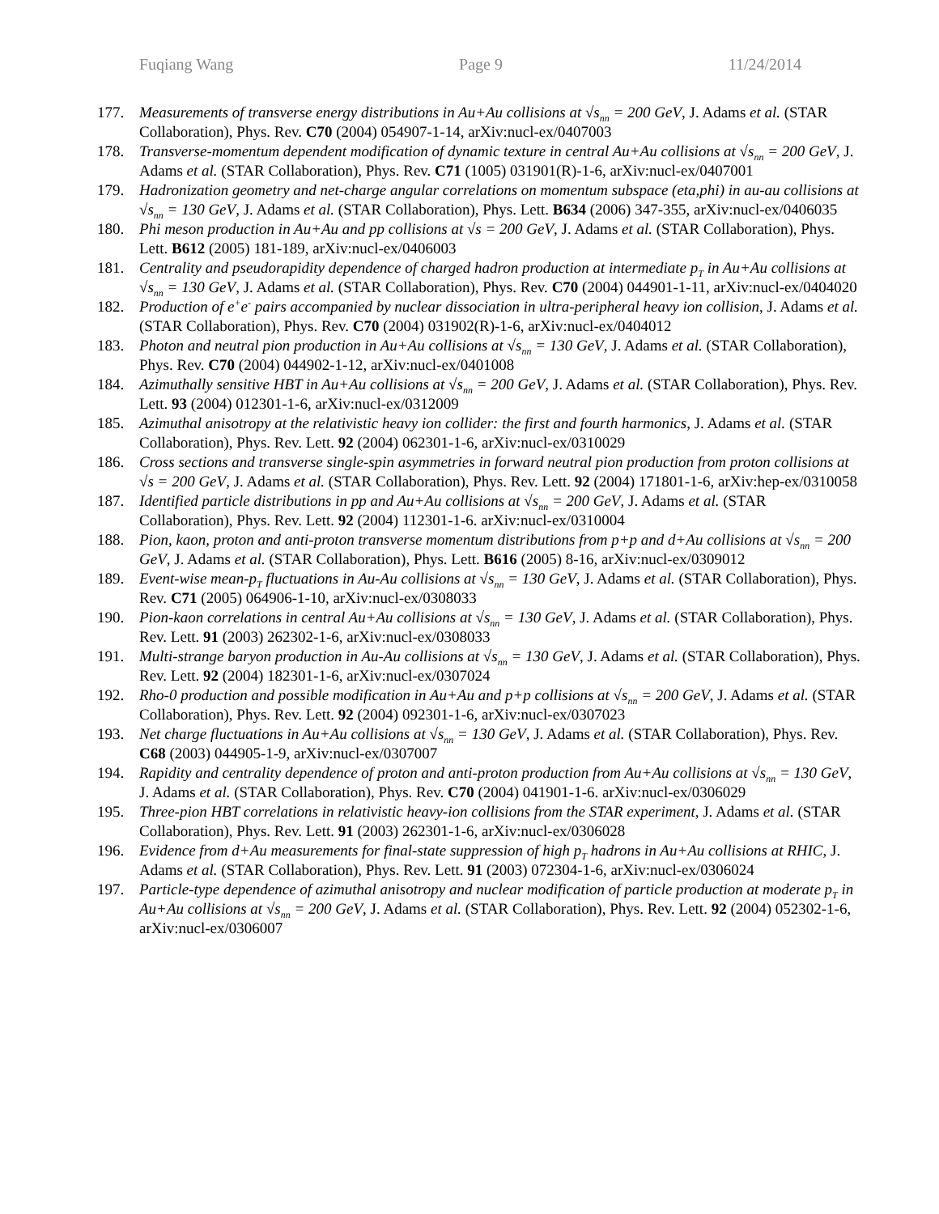Fuqiang Wang Page 9 11/24/2014
177. Measurements of transverse energy distributions in Au+Au collisions at √s<sub>nn</sub> = 200 GeV, J. Adams et al. (STAR Collaboration), Phys. Rev. C70 (2004) 054907-1-14, arXiv:nucl-ex/0407003
178. Transverse-momentum dependent modification of dynamic texture in central Au+Au collisions at √s<sub>nn</sub> = 200 GeV, J. Adams et al. (STAR Collaboration), Phys. Rev. C71 (1005) 031901(R)-1-6, arXiv:nucl-ex/0407001
179. Hadronization geometry and net-charge angular correlations on momentum subspace (eta,phi) in au-au collisions at √s<sub>nn</sub> = 130 GeV, J. Adams et al. (STAR Collaboration), Phys. Lett. B634 (2006) 347-355, arXiv:nucl-ex/0406035
180. Phi meson production in Au+Au and pp collisions at √s = 200 GeV, J. Adams et al. (STAR Collaboration), Phys. Lett. B612 (2005) 181-189, arXiv:nucl-ex/0406003
181. Centrality and pseudorapidity dependence of charged hadron production at intermediate p<sub>T</sub> in Au+Au collisions at √s<sub>nn</sub> = 130 GeV, J. Adams et al. (STAR Collaboration), Phys. Rev. C70 (2004) 044901-1-11, arXiv:nucl-ex/0404020
182. Production of e<sup>+</sup>e<sup>-</sup> pairs accompanied by nuclear dissociation in ultra-peripheral heavy ion collision, J. Adams et al. (STAR Collaboration), Phys. Rev. C70 (2004) 031902(R)-1-6, arXiv:nucl-ex/0404012
183. Photon and neutral pion production in Au+Au collisions at √s<sub>nn</sub> = 130 GeV, J. Adams et al. (STAR Collaboration), Phys. Rev. C70 (2004) 044902-1-12, arXiv:nucl-ex/0401008
184. Azimuthally sensitive HBT in Au+Au collisions at √s<sub>nn</sub> = 200 GeV, J. Adams et al. (STAR Collaboration), Phys. Rev. Lett. 93 (2004) 012301-1-6, arXiv:nucl-ex/0312009
185. Azimuthal anisotropy at the relativistic heavy ion collider: the first and fourth harmonics, J. Adams et al. (STAR Collaboration), Phys. Rev. Lett. 92 (2004) 062301-1-6, arXiv:nucl-ex/0310029
186. Cross sections and transverse single-spin asymmetries in forward neutral pion production from proton collisions at √s = 200 GeV, J. Adams et al. (STAR Collaboration), Phys. Rev. Lett. 92 (2004) 171801-1-6, arXiv:hep-ex/0310058
187. Identified particle distributions in pp and Au+Au collisions at √s<sub>nn</sub> = 200 GeV, J. Adams et al. (STAR Collaboration), Phys. Rev. Lett. 92 (2004) 112301-1-6. arXiv:nucl-ex/0310004
188. Pion, kaon, proton and anti-proton transverse momentum distributions from p+p and d+Au collisions at √s<sub>nn</sub> = 200 GeV, J. Adams et al. (STAR Collaboration), Phys. Lett. B616 (2005) 8-16, arXiv:nucl-ex/0309012
189. Event-wise mean-p<sub>T</sub> fluctuations in Au-Au collisions at √s<sub>nn</sub> = 130 GeV, J. Adams et al. (STAR Collaboration), Phys. Rev. C71 (2005) 064906-1-10, arXiv:nucl-ex/0308033
190. Pion-kaon correlations in central Au+Au collisions at √s<sub>nn</sub> = 130 GeV, J. Adams et al. (STAR Collaboration), Phys. Rev. Lett. 91 (2003) 262302-1-6, arXiv:nucl-ex/0308033
191. Multi-strange baryon production in Au-Au collisions at √s<sub>nn</sub> = 130 GeV, J. Adams et al. (STAR Collaboration), Phys. Rev. Lett. 92 (2004) 182301-1-6, arXiv:nucl-ex/0307024
192. Rho-0 production and possible modification in Au+Au and p+p collisions at √s<sub>nn</sub> = 200 GeV, J. Adams et al. (STAR Collaboration), Phys. Rev. Lett. 92 (2004) 092301-1-6, arXiv:nucl-ex/0307023
193. Net charge fluctuations in Au+Au collisions at √s<sub>nn</sub> = 130 GeV, J. Adams et al. (STAR Collaboration), Phys. Rev. C68 (2003) 044905-1-9, arXiv:nucl-ex/0307007
194. Rapidity and centrality dependence of proton and anti-proton production from Au+Au collisions at √s<sub>nn</sub> = 130 GeV, J. Adams et al. (STAR Collaboration), Phys. Rev. C70 (2004) 041901-1-6. arXiv:nucl-ex/0306029
195. Three-pion HBT correlations in relativistic heavy-ion collisions from the STAR experiment, J. Adams et al. (STAR Collaboration), Phys. Rev. Lett. 91 (2003) 262301-1-6, arXiv:nucl-ex/0306028
196. Evidence from d+Au measurements for final-state suppression of high p<sub>T</sub> hadrons in Au+Au collisions at RHIC, J. Adams et al. (STAR Collaboration), Phys. Rev. Lett. 91 (2003) 072304-1-6, arXiv:nucl-ex/0306024
197. Particle-type dependence of azimuthal anisotropy and nuclear modification of particle production at moderate p<sub>T</sub> in Au+Au collisions at √s<sub>nn</sub> = 200 GeV, J. Adams et al. (STAR Collaboration), Phys. Rev. Lett. 92 (2004) 052302-1-6, arXiv:nucl-ex/0306007